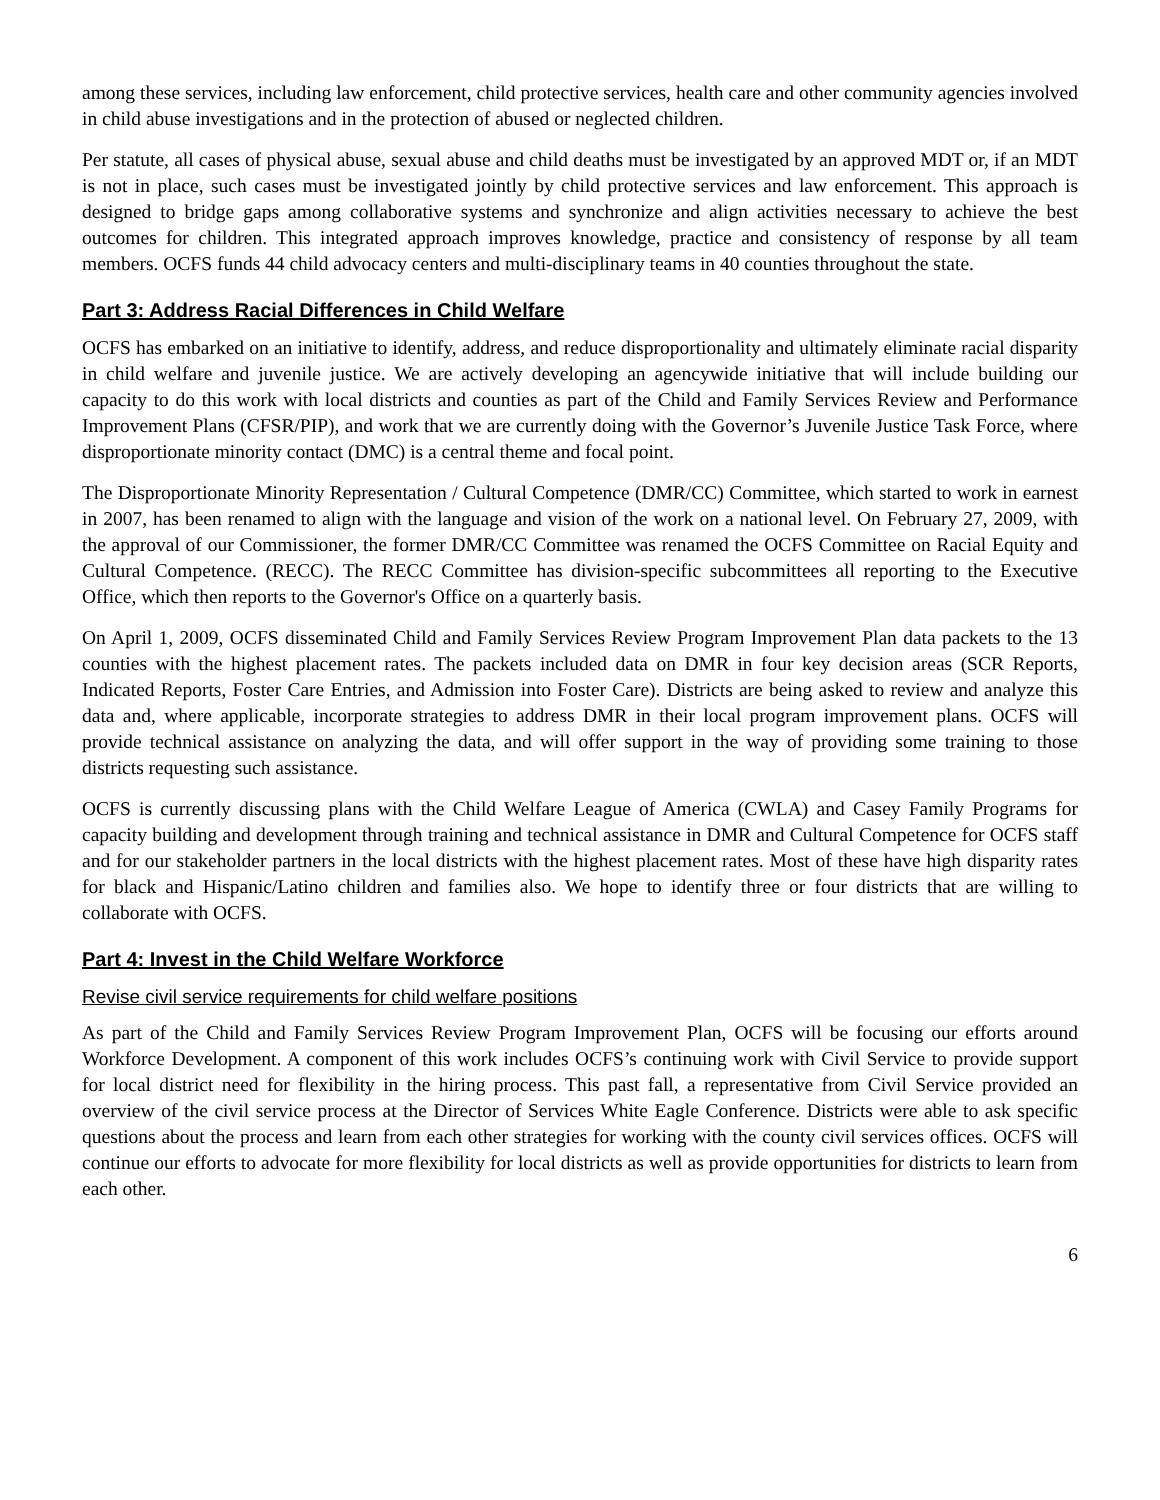among these services, including law enforcement, child protective services, health care and other community agencies involved in child abuse investigations and in the protection of abused or neglected children.
Per statute, all cases of physical abuse, sexual abuse and child deaths must be investigated by an approved MDT or, if an MDT is not in place, such cases must be investigated jointly by child protective services and law enforcement. This approach is designed to bridge gaps among collaborative systems and synchronize and align activities necessary to achieve the best outcomes for children. This integrated approach improves knowledge, practice and consistency of response by all team members. OCFS funds 44 child advocacy centers and multi-disciplinary teams in 40 counties throughout the state.
Part 3: Address Racial Differences in Child Welfare
OCFS has embarked on an initiative to identify, address, and reduce disproportionality and ultimately eliminate racial disparity in child welfare and juvenile justice. We are actively developing an agencywide initiative that will include building our capacity to do this work with local districts and counties as part of the Child and Family Services Review and Performance Improvement Plans (CFSR/PIP), and work that we are currently doing with the Governor’s Juvenile Justice Task Force, where disproportionate minority contact (DMC) is a central theme and focal point.
The Disproportionate Minority Representation / Cultural Competence (DMR/CC) Committee, which started to work in earnest in 2007, has been renamed to align with the language and vision of the work on a national level. On February 27, 2009, with the approval of our Commissioner, the former DMR/CC Committee was renamed the OCFS Committee on Racial Equity and Cultural Competence. (RECC). The RECC Committee has division-specific subcommittees all reporting to the Executive Office, which then reports to the Governor's Office on a quarterly basis.
On April 1, 2009, OCFS disseminated Child and Family Services Review Program Improvement Plan data packets to the 13 counties with the highest placement rates. The packets included data on DMR in four key decision areas (SCR Reports, Indicated Reports, Foster Care Entries, and Admission into Foster Care). Districts are being asked to review and analyze this data and, where applicable, incorporate strategies to address DMR in their local program improvement plans. OCFS will provide technical assistance on analyzing the data, and will offer support in the way of providing some training to those districts requesting such assistance.
OCFS is currently discussing plans with the Child Welfare League of America (CWLA) and Casey Family Programs for capacity building and development through training and technical assistance in DMR and Cultural Competence for OCFS staff and for our stakeholder partners in the local districts with the highest placement rates. Most of these have high disparity rates for black and Hispanic/Latino children and families also. We hope to identify three or four districts that are willing to collaborate with OCFS.
Part 4: Invest in the Child Welfare Workforce
Revise civil service requirements for child welfare positions
As part of the Child and Family Services Review Program Improvement Plan, OCFS will be focusing our efforts around Workforce Development. A component of this work includes OCFS’s continuing work with Civil Service to provide support for local district need for flexibility in the hiring process. This past fall, a representative from Civil Service provided an overview of the civil service process at the Director of Services White Eagle Conference. Districts were able to ask specific questions about the process and learn from each other strategies for working with the county civil services offices. OCFS will continue our efforts to advocate for more flexibility for local districts as well as provide opportunities for districts to learn from each other.
6